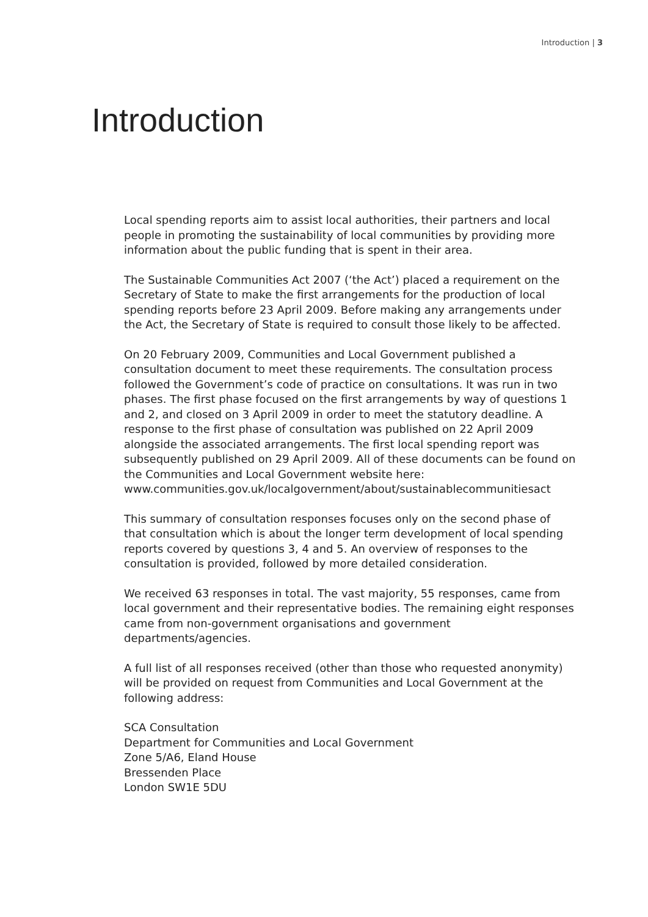Introduction | 3
Introduction
Local spending reports aim to assist local authorities, their partners and local people in promoting the sustainability of local communities by providing more information about the public funding that is spent in their area.
The Sustainable Communities Act 2007 (‘the Act’) placed a requirement on the Secretary of State to make the first arrangements for the production of local spending reports before 23 April 2009. Before making any arrangements under the Act, the Secretary of State is required to consult those likely to be affected.
On 20 February 2009, Communities and Local Government published a consultation document to meet these requirements. The consultation process followed the Government’s code of practice on consultations. It was run in two phases. The first phase focused on the first arrangements by way of questions 1 and 2, and closed on 3 April 2009 in order to meet the statutory deadline. A response to the first phase of consultation was published on 22 April 2009 alongside the associated arrangements. The first local spending report was subsequently published on 29 April 2009. All of these documents can be found on the Communities and Local Government website here:
www.communities.gov.uk/localgovernment/about/sustainablecommunitiesact
This summary of consultation responses focuses only on the second phase of that consultation which is about the longer term development of local spending reports covered by questions 3, 4 and 5. An overview of responses to the consultation is provided, followed by more detailed consideration.
We received 63 responses in total. The vast majority, 55 responses, came from local government and their representative bodies. The remaining eight responses came from non-government organisations and government departments/agencies.
A full list of all responses received (other than those who requested anonymity) will be provided on request from Communities and Local Government at the following address:
SCA Consultation
Department for Communities and Local Government
Zone 5/A6, Eland House
Bressenden Place
London SW1E 5DU